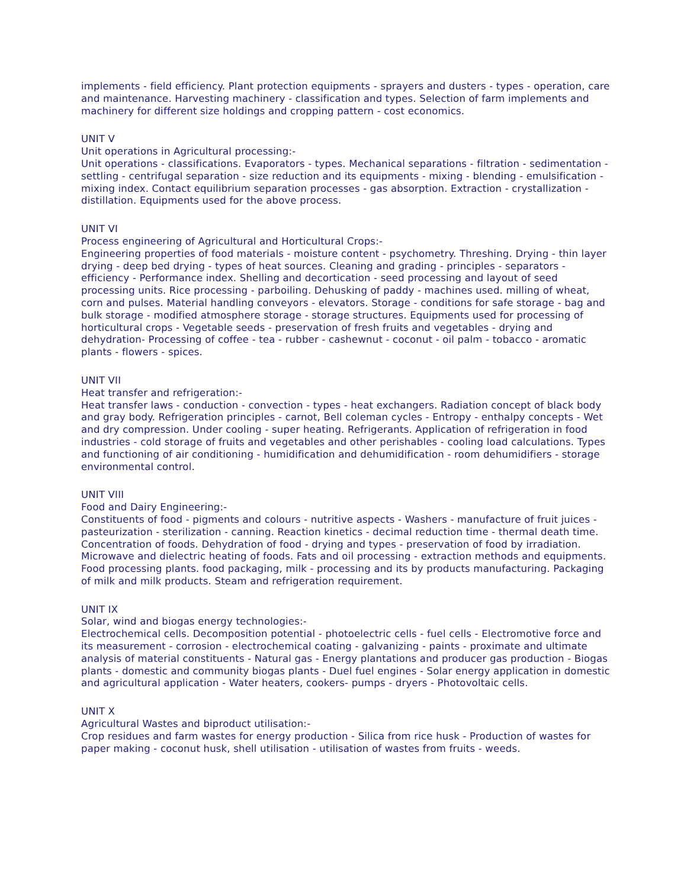implements - field efficiency. Plant protection equipments - sprayers and dusters - types - operation, care and maintenance. Harvesting machinery - classification and types. Selection of farm implements and machinery for different size holdings and cropping pattern - cost economics.
UNIT V
Unit operations in Agricultural processing:-
Unit operations - classifications. Evaporators - types. Mechanical separations - filtration - sedimentation - settling - centrifugal separation - size reduction and its equipments - mixing - blending - emulsification - mixing index. Contact equilibrium separation processes - gas absorption. Extraction - crystallization - distillation. Equipments used for the above process.
UNIT VI
Process engineering of Agricultural and Horticultural Crops:-
Engineering properties of food materials - moisture content - psychometry. Threshing. Drying - thin layer drying - deep bed drying - types of heat sources. Cleaning and grading - principles - separators - efficiency - Performance index. Shelling and decortication - seed processing and layout of seed processing units. Rice processing - parboiling. Dehusking of paddy - machines used. milling of wheat, corn and pulses. Material handling conveyors - elevators. Storage - conditions for safe storage - bag and bulk storage - modified atmosphere storage - storage structures. Equipments used for processing of horticultural crops - Vegetable seeds - preservation of fresh fruits and vegetables - drying and dehydration- Processing of coffee - tea - rubber - cashewnut - coconut - oil palm - tobacco - aromatic plants - flowers - spices.
UNIT VII
Heat transfer and refrigeration:-
Heat transfer laws - conduction - convection - types - heat exchangers. Radiation concept of black body and gray body. Refrigeration principles - carnot, Bell coleman cycles - Entropy - enthalpy concepts - Wet and dry compression. Under cooling - super heating. Refrigerants. Application of refrigeration in food industries - cold storage of fruits and vegetables and other perishables - cooling load calculations. Types and functioning of air conditioning - humidification and dehumidification - room dehumidifiers - storage environmental control.
UNIT VIII
Food and Dairy Engineering:-
Constituents of food - pigments and colours - nutritive aspects - Washers - manufacture of fruit juices - pasteurization - sterilization - canning. Reaction kinetics - decimal reduction time - thermal death time. Concentration of foods. Dehydration of food - drying and types - preservation of food by irradiation. Microwave and dielectric heating of foods. Fats and oil processing - extraction methods and equipments. Food processing plants. food packaging, milk - processing and its by products manufacturing. Packaging of milk and milk products. Steam and refrigeration requirement.
UNIT IX
Solar, wind and biogas energy technologies:-
Electrochemical cells. Decomposition potential - photoelectric cells - fuel cells - Electromotive force and its measurement - corrosion - electrochemical coating - galvanizing - paints - proximate and ultimate analysis of material constituents - Natural gas - Energy plantations and producer gas production - Biogas plants - domestic and community biogas plants - Duel fuel engines - Solar energy application in domestic and agricultural application - Water heaters, cookers- pumps - dryers - Photovoltaic cells.
UNIT X
Agricultural Wastes and biproduct utilisation:-
Crop residues and farm wastes for energy production - Silica from rice husk - Production of wastes for paper making - coconut husk, shell utilisation - utilisation of wastes from fruits - weeds.